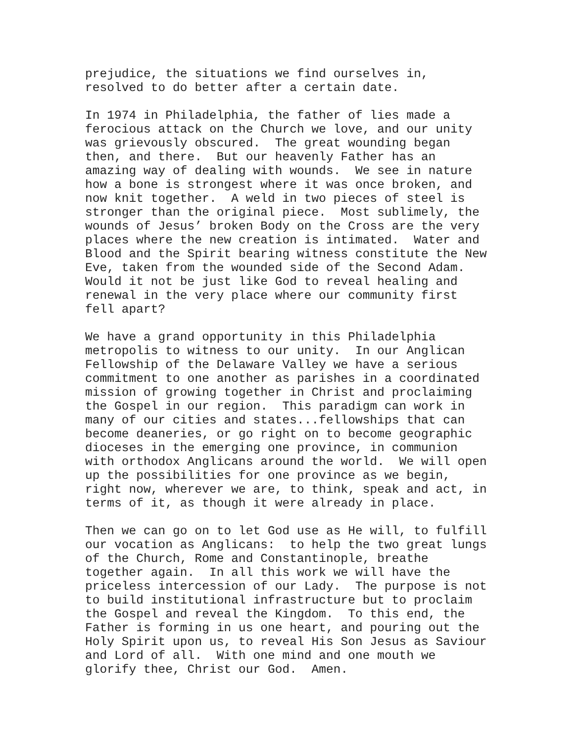prejudice, the situations we find ourselves in, resolved to do better after a certain date.
In 1974 in Philadelphia, the father of lies made a ferocious attack on the Church we love, and our unity was grievously obscured. The great wounding began then, and there. But our heavenly Father has an amazing way of dealing with wounds. We see in nature how a bone is strongest where it was once broken, and now knit together. A weld in two pieces of steel is stronger than the original piece. Most sublimely, the wounds of Jesus’ broken Body on the Cross are the very places where the new creation is intimated. Water and Blood and the Spirit bearing witness constitute the New Eve, taken from the wounded side of the Second Adam. Would it not be just like God to reveal healing and renewal in the very place where our community first fell apart?
We have a grand opportunity in this Philadelphia metropolis to witness to our unity. In our Anglican Fellowship of the Delaware Valley we have a serious commitment to one another as parishes in a coordinated mission of growing together in Christ and proclaiming the Gospel in our region. This paradigm can work in many of our cities and states...fellowships that can become deaneries, or go right on to become geographic dioceses in the emerging one province, in communion with orthodox Anglicans around the world. We will open up the possibilities for one province as we begin, right now, wherever we are, to think, speak and act, in terms of it, as though it were already in place.
Then we can go on to let God use as He will, to fulfill our vocation as Anglicans: to help the two great lungs of the Church, Rome and Constantinople, breathe together again. In all this work we will have the priceless intercession of our Lady. The purpose is not to build institutional infrastructure but to proclaim the Gospel and reveal the Kingdom. To this end, the Father is forming in us one heart, and pouring out the Holy Spirit upon us, to reveal His Son Jesus as Saviour and Lord of all. With one mind and one mouth we glorify thee, Christ our God. Amen.